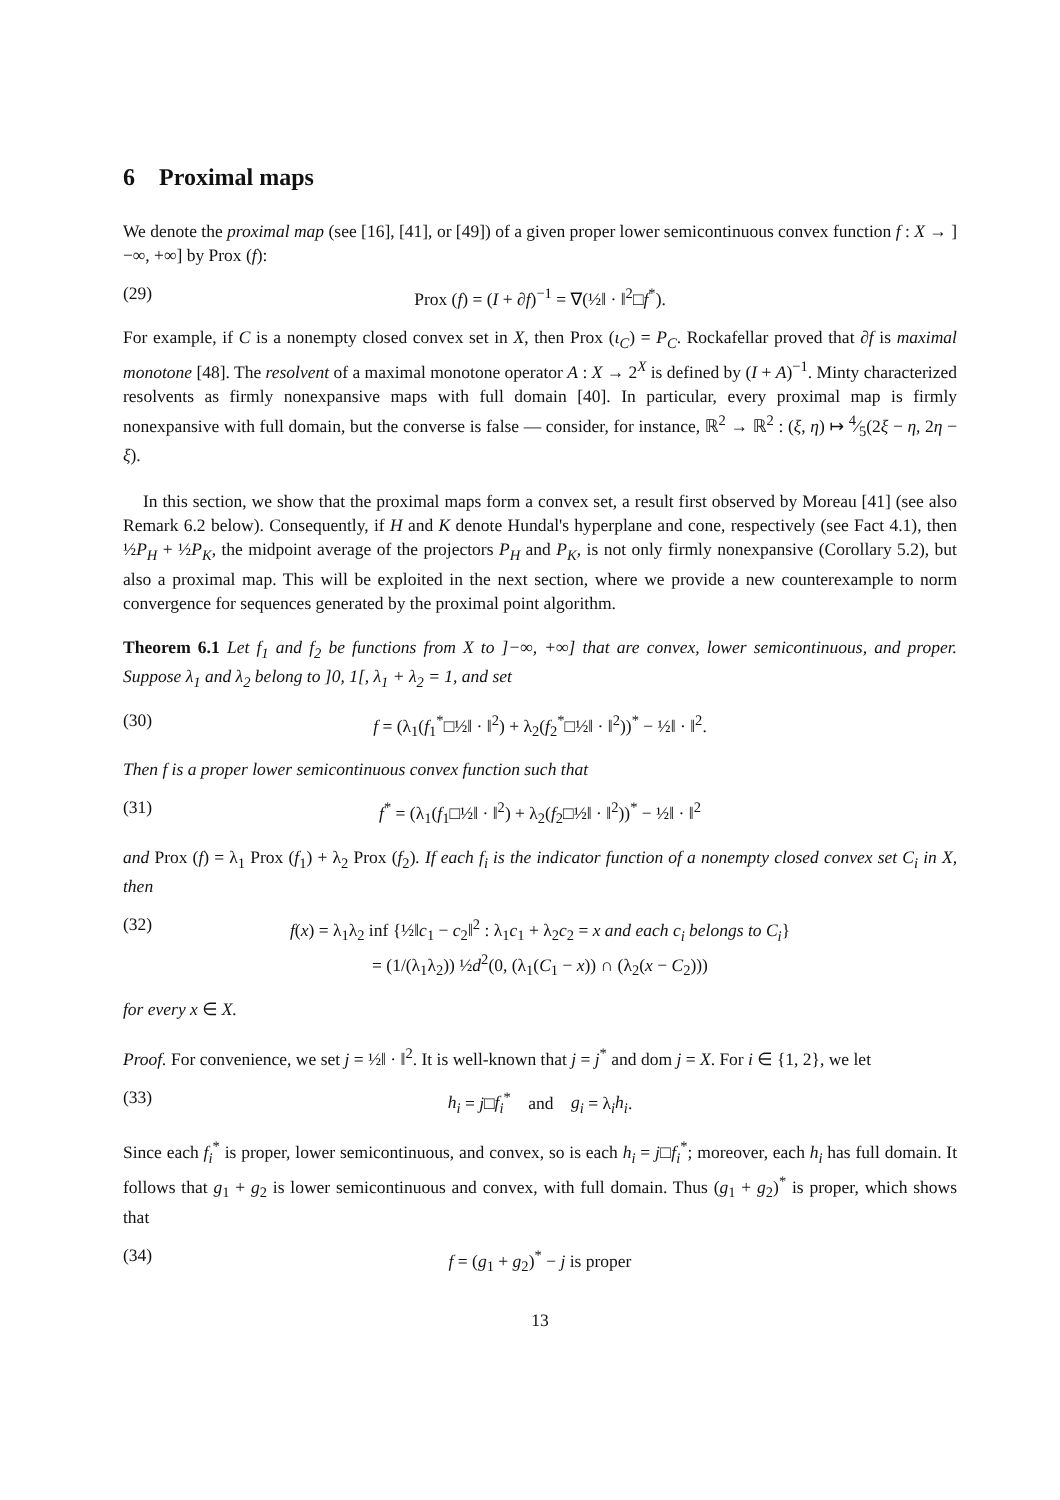6 Proximal maps
We denote the proximal map (see [16], [41], or [49]) of a given proper lower semicontinuous convex function f : X → ]−∞, +∞] by Prox (f):
(29) Prox (f) = (I + ∂f)<sup>−1</sup> = ∇(½‖ · ‖<sup>2</sup>□f<sup>*</sup>).
For example, if C is a nonempty closed convex set in X, then Prox (ι<sub>C</sub>) = P<sub>C</sub>. Rockafellar proved that ∂f is maximal monotone [48]. The resolvent of a maximal monotone operator A : X → 2<sup>X</sup> is defined by (I + A)<sup>−1</sup>. Minty characterized resolvents as firmly nonexpansive maps with full domain [40]. In particular, every proximal map is firmly nonexpansive with full domain, but the converse is false — consider, for instance, ℝ<sup>2</sup> → ℝ<sup>2</sup> : (ξ, η) ↦ 4⁄5(2ξ − η, 2η − ξ).
In this section, we show that the proximal maps form a convex set, a result first observed by Moreau [41] (see also Remark 6.2 below). Consequently, if H and K denote Hundal's hyperplane and cone, respectively (see Fact 4.1), then ½P<sub>H</sub> + ½P<sub>K</sub>, the midpoint average of the projectors P<sub>H</sub> and P<sub>K</sub>, is not only firmly nonexpansive (Corollary 5.2), but also a proximal map. This will be exploited in the next section, where we provide a new counterexample to norm convergence for sequences generated by the proximal point algorithm.
Theorem 6.1 Let f<sub>1</sub> and f<sub>2</sub> be functions from X to ]−∞, +∞] that are convex, lower semicontinuous, and proper. Suppose λ<sub>1</sub> and λ<sub>2</sub> belong to ]0, 1[, λ<sub>1</sub> + λ<sub>2</sub> = 1, and set
(30) f = (λ<sub>1</sub>(f<sub>1</sub><sup>*</sup>□½‖ · ‖<sup>2</sup>) + λ<sub>2</sub>(f<sub>2</sub><sup>*</sup>□½‖ · ‖<sup>2</sup>))<sup>*</sup> − ½‖ · ‖<sup>2</sup>.
Then f is a proper lower semicontinuous convex function such that
(31) f<sup>*</sup> = (λ<sub>1</sub>(f<sub>1</sub>□½‖ · ‖<sup>2</sup>) + λ<sub>2</sub>(f<sub>2</sub>□½‖ · ‖<sup>2</sup>))<sup>*</sup> − ½‖ · ‖<sup>2</sup>
and Prox (f) = λ<sub>1</sub> Prox (f<sub>1</sub>) + λ<sub>2</sub> Prox (f<sub>2</sub>). If each f<sub>i</sub> is the indicator function of a nonempty closed convex set C<sub>i</sub> in X, then
(32) f(x) = λ<sub>1</sub>λ<sub>2</sub> inf {½‖c<sub>1</sub> − c<sub>2</sub>‖<sup>2</sup> : λ<sub>1</sub>c<sub>1</sub> + λ<sub>2</sub>c<sub>2</sub> = x and each c<sub>i</sub> belongs to C<sub>i</sub>}
= (1/(λ<sub>1</sub>λ<sub>2</sub>)) ½d<sup>2</sup>(0, (λ<sub>1</sub>(C<sub>1</sub> − x)) ∩ (λ<sub>2</sub>(x − C<sub>2</sub>)))
for every x ∈ X.
Proof. For convenience, we set j = ½‖ · ‖<sup>2</sup>. It is well-known that j = j<sup>*</sup> and dom j = X. For i ∈ {1, 2}, we let
(33) h<sub>i</sub> = j□f<sub>i</sub><sup>*</sup> and g<sub>i</sub> = λ<sub>i</sub>h<sub>i</sub>.
Since each f<sub>i</sub><sup>*</sup> is proper, lower semicontinuous, and convex, so is each h<sub>i</sub> = j□f<sub>i</sub><sup>*</sup>; moreover, each h<sub>i</sub> has full domain. It follows that g<sub>1</sub> + g<sub>2</sub> is lower semicontinuous and convex, with full domain. Thus (g<sub>1</sub> + g<sub>2</sub>)<sup>*</sup> is proper, which shows that
(34) f = (g<sub>1</sub> + g<sub>2</sub>)<sup>*</sup> − j is proper
13